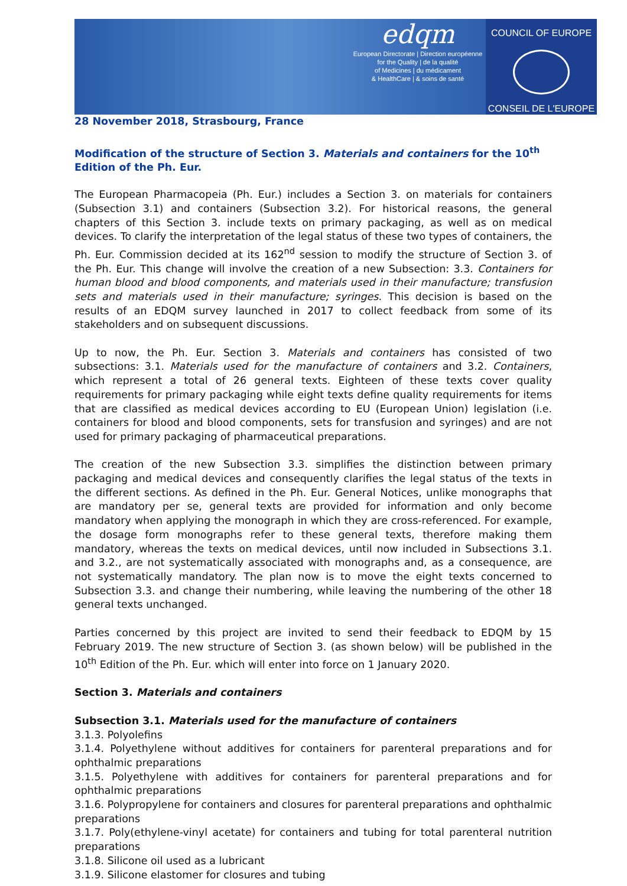edqm
European Directorate | Direction européenne
for the Quality | de la qualité
of Medicines | du médicament
& HealthCare | & soins de santé
COUNCIL OF EUROPE
CONSEIL DE L'EUROPE
28 November 2018, Strasbourg, France
Modification of the structure of Section 3. Materials and containers for the 10<sup>th</sup> Edition of the Ph. Eur.
The European Pharmacopeia (Ph. Eur.) includes a Section 3. on materials for containers (Subsection 3.1) and containers (Subsection 3.2). For historical reasons, the general chapters of this Section 3. include texts on primary packaging, as well as on medical devices. To clarify the interpretation of the legal status of these two types of containers, the Ph. Eur. Commission decided at its 162<sup>nd</sup> session to modify the structure of Section 3. of the Ph. Eur. This change will involve the creation of a new Subsection: 3.3. Containers for human blood and blood components, and materials used in their manufacture; transfusion sets and materials used in their manufacture; syringes. This decision is based on the results of an EDQM survey launched in 2017 to collect feedback from some of its stakeholders and on subsequent discussions.
Up to now, the Ph. Eur. Section 3. Materials and containers has consisted of two subsections: 3.1. Materials used for the manufacture of containers and 3.2. Containers, which represent a total of 26 general texts. Eighteen of these texts cover quality requirements for primary packaging while eight texts define quality requirements for items that are classified as medical devices according to EU (European Union) legislation (i.e. containers for blood and blood components, sets for transfusion and syringes) and are not used for primary packaging of pharmaceutical preparations.
The creation of the new Subsection 3.3. simplifies the distinction between primary packaging and medical devices and consequently clarifies the legal status of the texts in the different sections. As defined in the Ph. Eur. General Notices, unlike monographs that are mandatory per se, general texts are provided for information and only become mandatory when applying the monograph in which they are cross-referenced. For example, the dosage form monographs refer to these general texts, therefore making them mandatory, whereas the texts on medical devices, until now included in Subsections 3.1. and 3.2., are not systematically associated with monographs and, as a consequence, are not systematically mandatory. The plan now is to move the eight texts concerned to Subsection 3.3. and change their numbering, while leaving the numbering of the other 18 general texts unchanged.
Parties concerned by this project are invited to send their feedback to EDQM by 15 February 2019. The new structure of Section 3. (as shown below) will be published in the 10<sup>th</sup> Edition of the Ph. Eur. which will enter into force on 1 January 2020.
Section 3. Materials and containers
Subsection 3.1. Materials used for the manufacture of containers
3.1.3. Polyolefins
3.1.4. Polyethylene without additives for containers for parenteral preparations and for ophthalmic preparations
3.1.5. Polyethylene with additives for containers for parenteral preparations and for ophthalmic preparations
3.1.6. Polypropylene for containers and closures for parenteral preparations and ophthalmic preparations
3.1.7. Poly(ethylene-vinyl acetate) for containers and tubing for total parenteral nutrition preparations
3.1.8. Silicone oil used as a lubricant
3.1.9. Silicone elastomer for closures and tubing